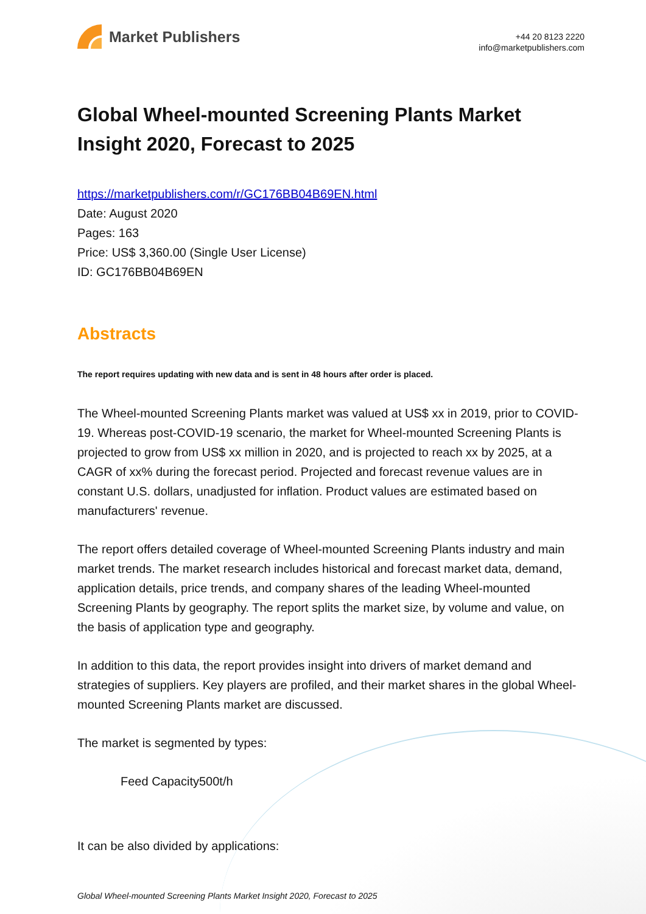Market Publishers
+44 20 8123 2220
info@marketpublishers.com
Global Wheel-mounted Screening Plants Market Insight 2020, Forecast to 2025
https://marketpublishers.com/r/GC176BB04B69EN.html
Date: August 2020
Pages: 163
Price: US$ 3,360.00 (Single User License)
ID: GC176BB04B69EN
Abstracts
The report requires updating with new data and is sent in 48 hours after order is placed.
The Wheel-mounted Screening Plants market was valued at US$ xx in 2019, prior to COVID-19. Whereas post-COVID-19 scenario, the market for Wheel-mounted Screening Plants is projected to grow from US$ xx million in 2020, and is projected to reach xx by 2025, at a CAGR of xx% during the forecast period. Projected and forecast revenue values are in constant U.S. dollars, unadjusted for inflation. Product values are estimated based on manufacturers' revenue.
The report offers detailed coverage of Wheel-mounted Screening Plants industry and main market trends. The market research includes historical and forecast market data, demand, application details, price trends, and company shares of the leading Wheel-mounted Screening Plants by geography. The report splits the market size, by volume and value, on the basis of application type and geography.
In addition to this data, the report provides insight into drivers of market demand and strategies of suppliers. Key players are profiled, and their market shares in the global Wheel-mounted Screening Plants market are discussed.
The market is segmented by types:
Feed Capacity500t/h
It can be also divided by applications:
Global Wheel-mounted Screening Plants Market Insight 2020, Forecast to 2025